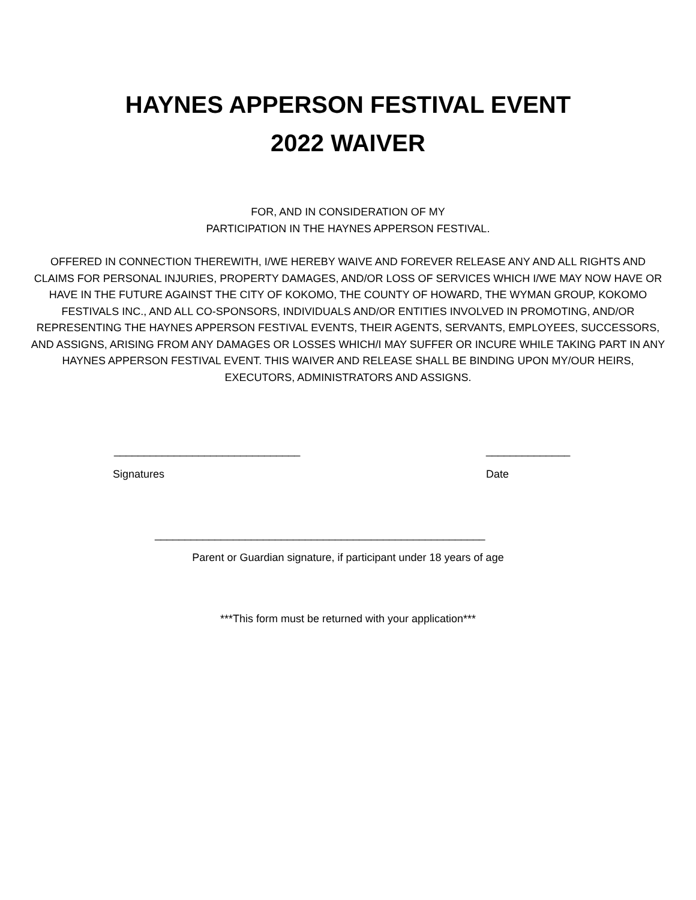HAYNES APPERSON FESTIVAL EVENT
2022 WAIVER
FOR, AND IN CONSIDERATION OF MY
PARTICIPATION IN THE HAYNES APPERSON FESTIVAL.
OFFERED IN CONNECTION THEREWITH, I/WE HEREBY WAIVE AND FOREVER RELEASE ANY AND ALL RIGHTS AND CLAIMS FOR PERSONAL INJURIES, PROPERTY DAMAGES, AND/OR LOSS OF SERVICES WHICH I/WE MAY NOW HAVE OR HAVE IN THE FUTURE AGAINST THE CITY OF KOKOMO, THE COUNTY OF HOWARD, THE WYMAN GROUP, KOKOMO FESTIVALS INC., AND ALL CO-SPONSORS, INDIVIDUALS AND/OR ENTITIES INVOLVED IN PROMOTING, AND/OR REPRESENTING THE HAYNES APPERSON FESTIVAL EVENTS, THEIR AGENTS, SERVANTS, EMPLOYEES, SUCCESSORS, AND ASSIGNS, ARISING FROM ANY DAMAGES OR LOSSES WHICH/I MAY SUFFER OR INCURE WHILE TAKING PART IN ANY HAYNES APPERSON FESTIVAL EVENT. THIS WAIVER AND RELEASE SHALL BE BINDING UPON MY/OUR HEIRS, EXECUTORS, ADMINISTRATORS AND ASSIGNS.
_______________________________ ______________
Signatures Date
_______________________________________________________
Parent or Guardian signature, if participant under 18 years of age
***This form must be returned with your application***